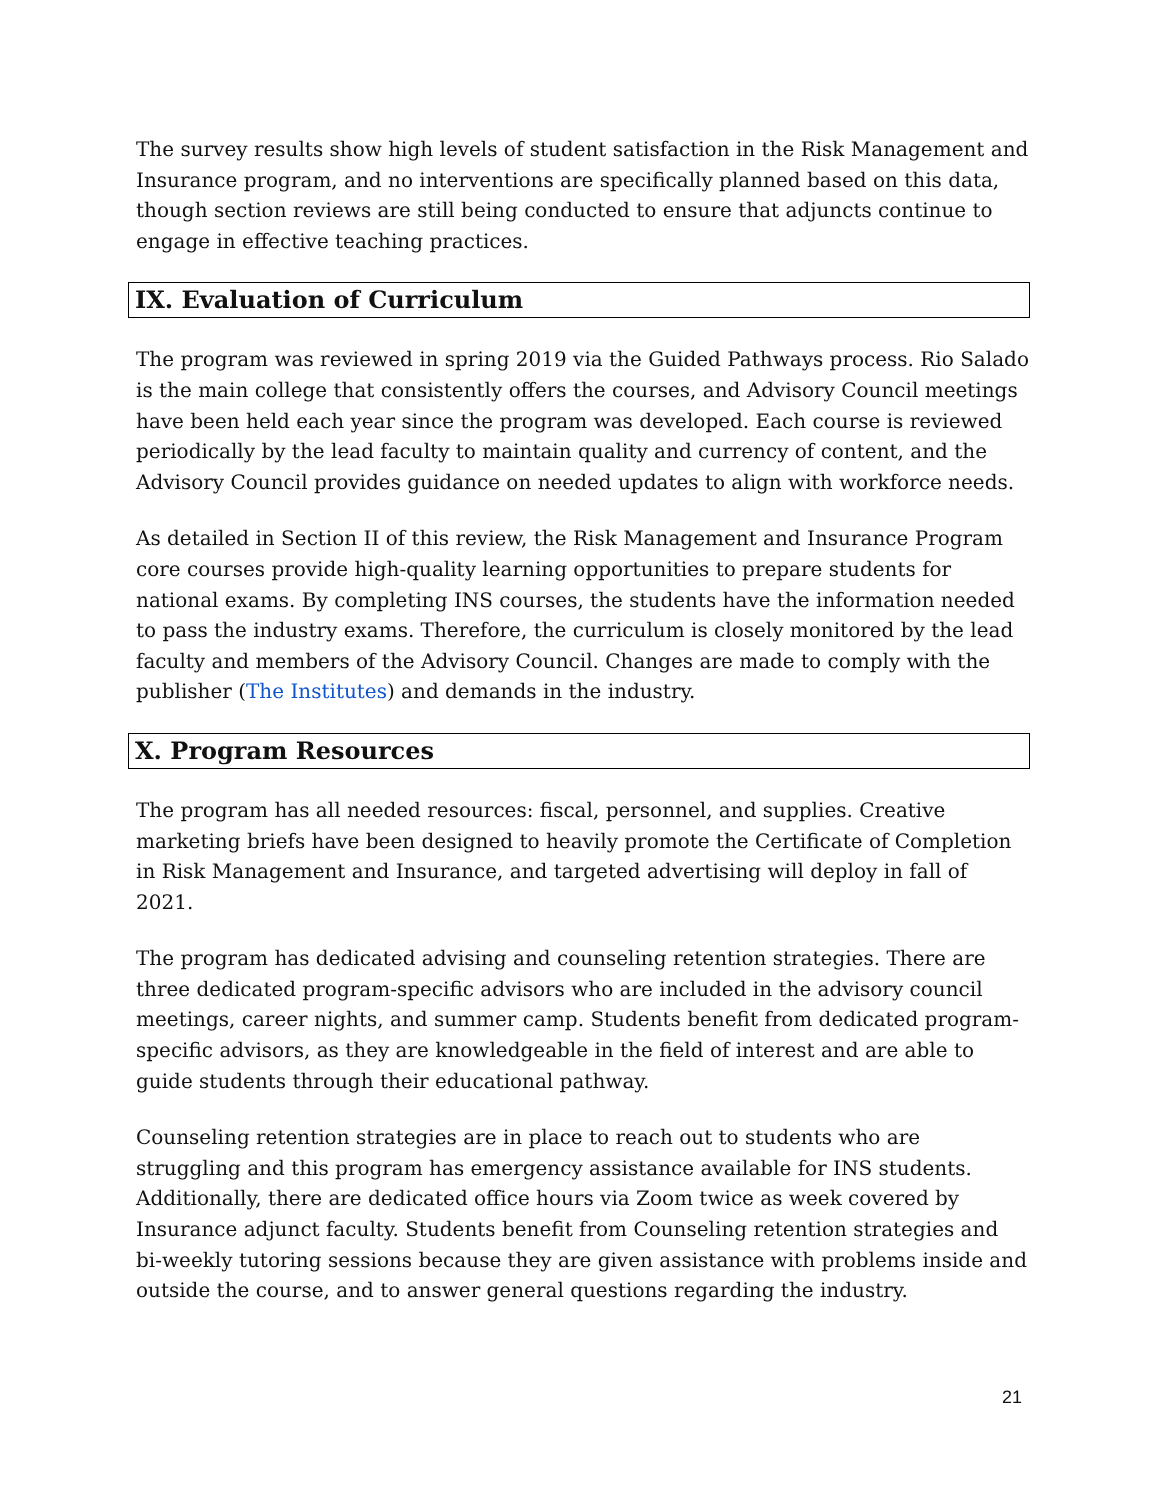The survey results show high levels of student satisfaction in the Risk Management and Insurance program, and no interventions are specifically planned based on this data, though section reviews are still being conducted to ensure that adjuncts continue to engage in effective teaching practices.
IX. Evaluation of Curriculum
The program was reviewed in spring 2019 via the Guided Pathways process. Rio Salado is the main college that consistently offers the courses, and Advisory Council meetings have been held each year since the program was developed. Each course is reviewed periodically by the lead faculty to maintain quality and currency of content, and the Advisory Council provides guidance on needed updates to align with workforce needs.
As detailed in Section II of this review, the Risk Management and Insurance Program core courses provide high-quality learning opportunities to prepare students for national exams. By completing INS courses, the students have the information needed to pass the industry exams. Therefore, the curriculum is closely monitored by the lead faculty and members of the Advisory Council. Changes are made to comply with the publisher (The Institutes) and demands in the industry.
X. Program Resources
The program has all needed resources: fiscal, personnel, and supplies. Creative marketing briefs have been designed to heavily promote the Certificate of Completion in Risk Management and Insurance, and targeted advertising will deploy in fall of 2021.
The program has dedicated advising and counseling retention strategies. There are three dedicated program-specific advisors who are included in the advisory council meetings, career nights, and summer camp. Students benefit from dedicated program-specific advisors, as they are knowledgeable in the field of interest and are able to guide students through their educational pathway.
Counseling retention strategies are in place to reach out to students who are struggling and this program has emergency assistance available for INS students. Additionally, there are dedicated office hours via Zoom twice as week covered by Insurance adjunct faculty. Students benefit from Counseling retention strategies and bi-weekly tutoring sessions because they are given assistance with problems inside and outside the course, and to answer general questions regarding the industry.
21